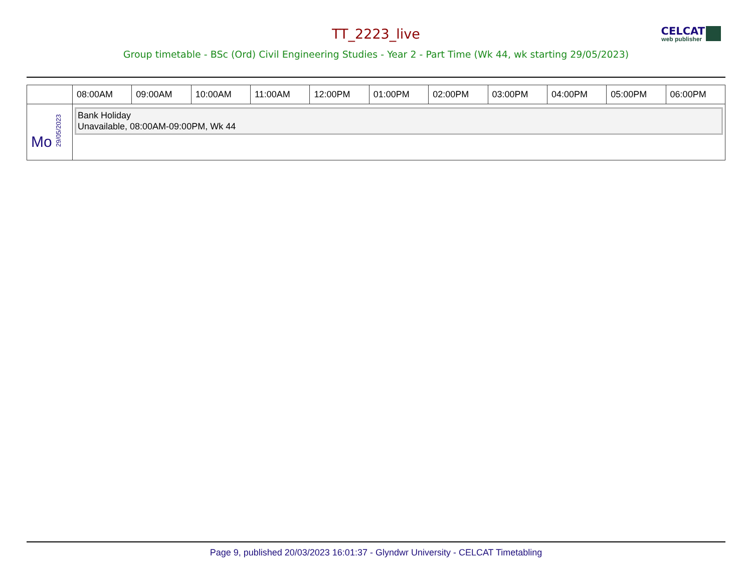CELCAT
web publisher
TT_2223_live
Group timetable - BSc (Ord) Civil Engineering Studies - Year 2 - Part Time (Wk 44, wk starting 29/05/2023)
| | 08:00AM | 09:00AM | 10:00AM | 11:00AM | 12:00PM | 01:00PM | 02:00PM | 03:00PM | 04:00PM | 05:00PM | 06:00PM |
| --- | --- | --- | --- | --- | --- | --- | --- | --- | --- | --- | --- |
| Mo 29/05/2023 | Bank Holiday Unavailable, 08:00AM-09:00PM, Wk 44 | | | | | | | | | | |
Page 9, published 20/03/2023 16:01:37 - Glyndwr University - CELCAT Timetabling